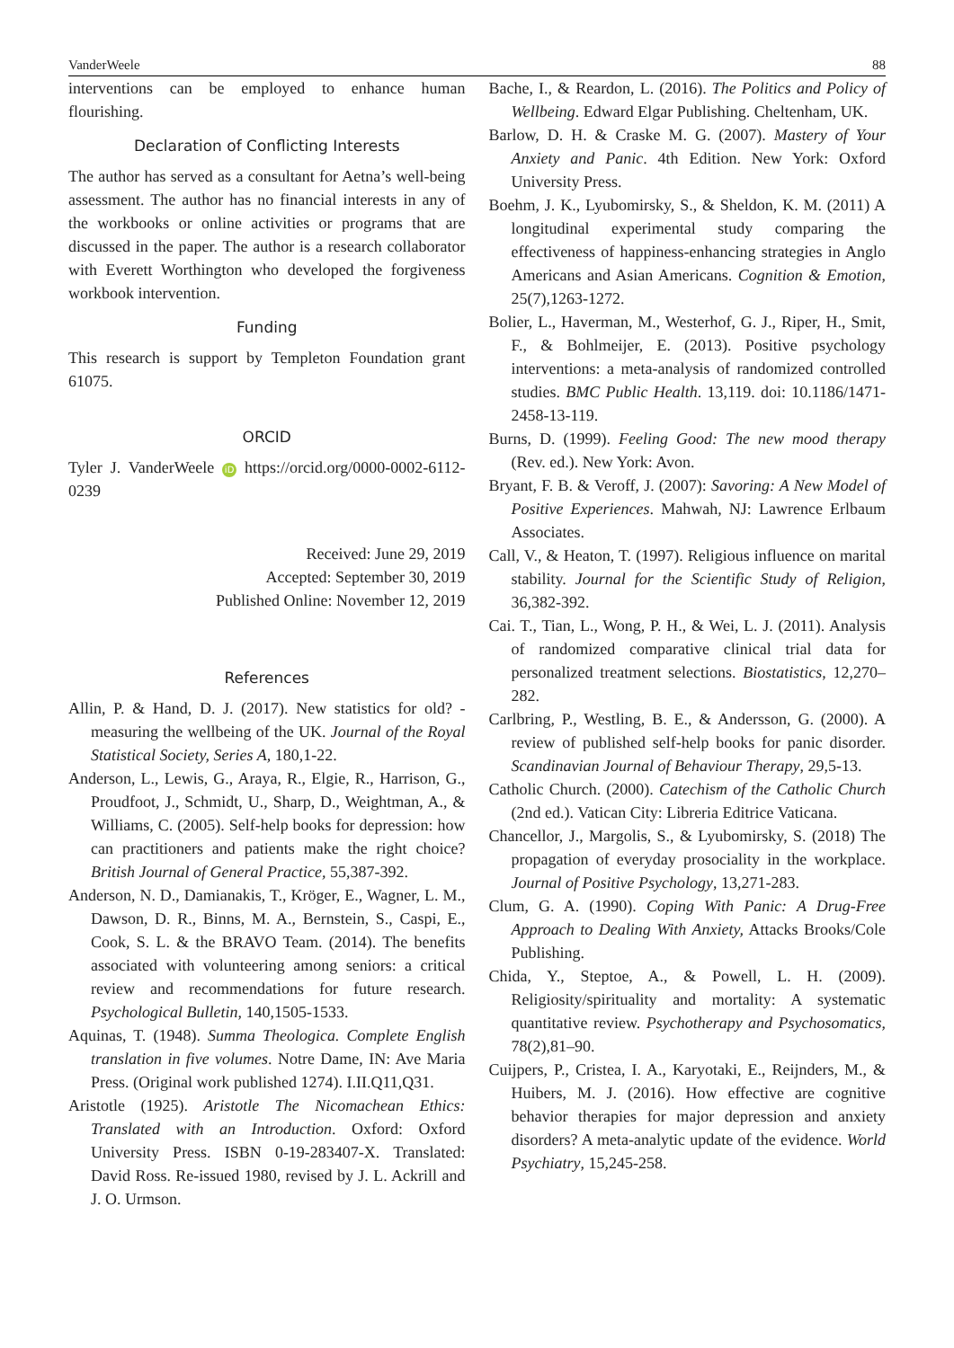VanderWeele 88
interventions can be employed to enhance human flourishing.
Declaration of Conflicting Interests
The author has served as a consultant for Aetna’s well-being assessment. The author has no financial interests in any of the workbooks or online activities or programs that are discussed in the paper. The author is a research collaborator with Everett Worthington who developed the forgiveness workbook intervention.
Funding
This research is support by Templeton Foundation grant 61075.
ORCID
Tyler J. VanderWeele iD https://orcid.org/0000-0002-6112-0239
Received: June 29, 2019
Accepted: September 30, 2019
Published Online: November 12, 2019
References
Allin, P. & Hand, D. J. (2017). New statistics for old? - measuring the wellbeing of the UK. Journal of the Royal Statistical Society, Series A, 180,1-22.
Anderson, L., Lewis, G., Araya, R., Elgie, R., Harrison, G., Proudfoot, J., Schmidt, U., Sharp, D., Weightman, A., & Williams, C. (2005). Self-help books for depression: how can practitioners and patients make the right choice? British Journal of General Practice, 55,387-392.
Anderson, N. D., Damianakis, T., Kröger, E., Wagner, L. M., Dawson, D. R., Binns, M. A., Bernstein, S., Caspi, E., Cook, S. L. & the BRAVO Team. (2014). The benefits associated with volunteering among seniors: a critical review and recommendations for future research. Psychological Bulletin, 140,1505-1533.
Aquinas, T. (1948). Summa Theologica. Complete English translation in five volumes. Notre Dame, IN: Ave Maria Press. (Original work published 1274). I.II.Q11,Q31.
Aristotle (1925). Aristotle The Nicomachean Ethics: Translated with an Introduction. Oxford: Oxford University Press. ISBN 0-19-283407-X. Translated: David Ross. Re-issued 1980, revised by J. L. Ackrill and J. O. Urmson.
Bache, I., & Reardon, L. (2016). The Politics and Policy of Wellbeing. Edward Elgar Publishing. Cheltenham, UK.
Barlow, D. H. & Craske M. G. (2007). Mastery of Your Anxiety and Panic. 4th Edition. New York: Oxford University Press.
Boehm, J. K., Lyubomirsky, S., & Sheldon, K. M. (2011) A longitudinal experimental study comparing the effectiveness of happiness-enhancing strategies in Anglo Americans and Asian Americans. Cognition & Emotion, 25(7),1263-1272.
Bolier, L., Haverman, M., Westerhof, G. J., Riper, H., Smit, F., & Bohlmeijer, E. (2013). Positive psychology interventions: a meta-analysis of randomized controlled studies. BMC Public Health. 13,119. doi: 10.1186/1471-2458-13-119.
Burns, D. (1999). Feeling Good: The new mood therapy (Rev. ed.). New York: Avon.
Bryant, F. B. & Veroff, J. (2007): Savoring: A New Model of Positive Experiences. Mahwah, NJ: Lawrence Erlbaum Associates.
Call, V., & Heaton, T. (1997). Religious influence on marital stability. Journal for the Scientific Study of Religion, 36,382-392.
Cai. T., Tian, L., Wong, P. H., & Wei, L. J. (2011). Analysis of randomized comparative clinical trial data for personalized treatment selections. Biostatistics, 12,270–282.
Carlbring, P., Westling, B. E., & Andersson, G. (2000). A review of published self-help books for panic disorder. Scandinavian Journal of Behaviour Therapy, 29,5-13.
Catholic Church. (2000). Catechism of the Catholic Church (2nd ed.). Vatican City: Libreria Editrice Vaticana.
Chancellor, J., Margolis, S., & Lyubomirsky, S. (2018) The propagation of everyday prosociality in the workplace. Journal of Positive Psychology, 13,271-283.
Clum, G. A. (1990). Coping With Panic: A Drug-Free Approach to Dealing With Anxiety, Attacks Brooks/Cole Publishing.
Chida, Y., Steptoe, A., & Powell, L. H. (2009). Religiosity/spirituality and mortality: A systematic quantitative review. Psychotherapy and Psychosomatics, 78(2),81–90.
Cuijpers, P., Cristea, I. A., Karyotaki, E., Reijnders, M., & Huibers, M. J. (2016). How effective are cognitive behavior therapies for major depression and anxiety disorders? A meta-analytic update of the evidence. World Psychiatry, 15,245-258.